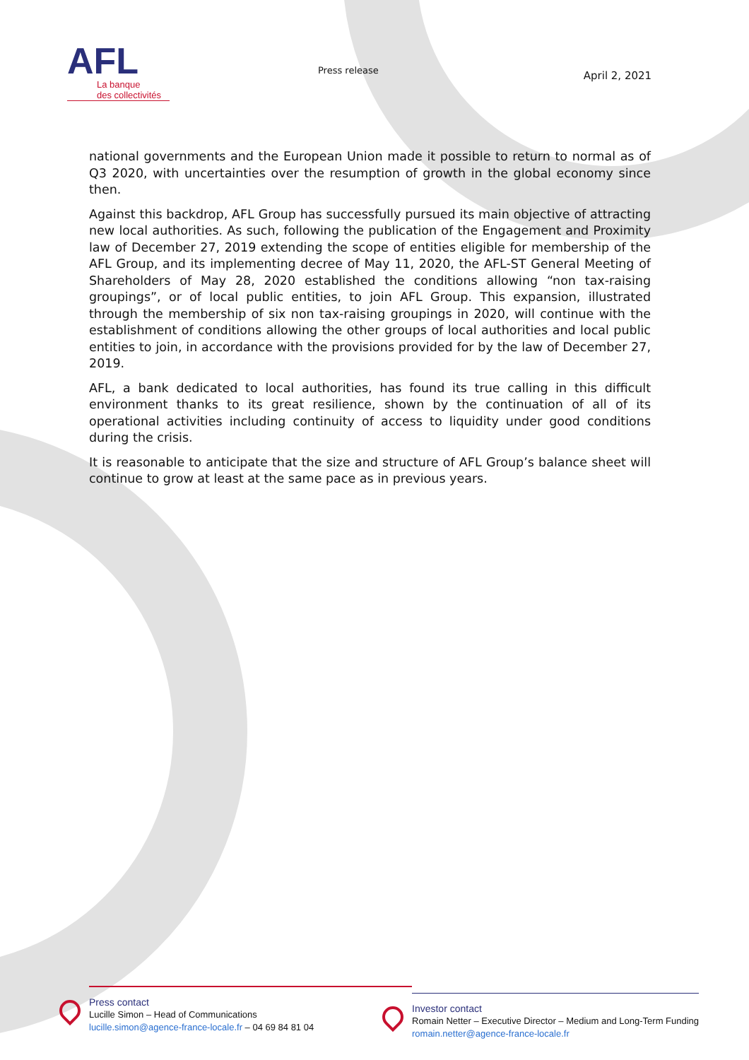AFL
La banque
des collectivités
Press release
April 2, 2021
national governments and the European Union made it possible to return to normal as of Q3 2020, with uncertainties over the resumption of growth in the global economy since then.
Against this backdrop, AFL Group has successfully pursued its main objective of attracting new local authorities. As such, following the publication of the Engagement and Proximity law of December 27, 2019 extending the scope of entities eligible for membership of the AFL Group, and its implementing decree of May 11, 2020, the AFL-ST General Meeting of Shareholders of May 28, 2020 established the conditions allowing “non tax-raising groupings”, or of local public entities, to join AFL Group. This expansion, illustrated through the membership of six non tax-raising groupings in 2020, will continue with the establishment of conditions allowing the other groups of local authorities and local public entities to join, in accordance with the provisions provided for by the law of December 27, 2019.
AFL, a bank dedicated to local authorities, has found its true calling in this difficult environment thanks to its great resilience, shown by the continuation of all of its operational activities including continuity of access to liquidity under good conditions during the crisis.
It is reasonable to anticipate that the size and structure of AFL Group’s balance sheet will continue to grow at least at the same pace as in previous years.
Press contact
Lucille Simon – Head of Communications
lucille.simon@agence-france-locale.fr – 04 69 84 81 04
Investor contact
Romain Netter – Executive Director – Medium and Long-Term Funding
romain.netter@agence-france-locale.fr